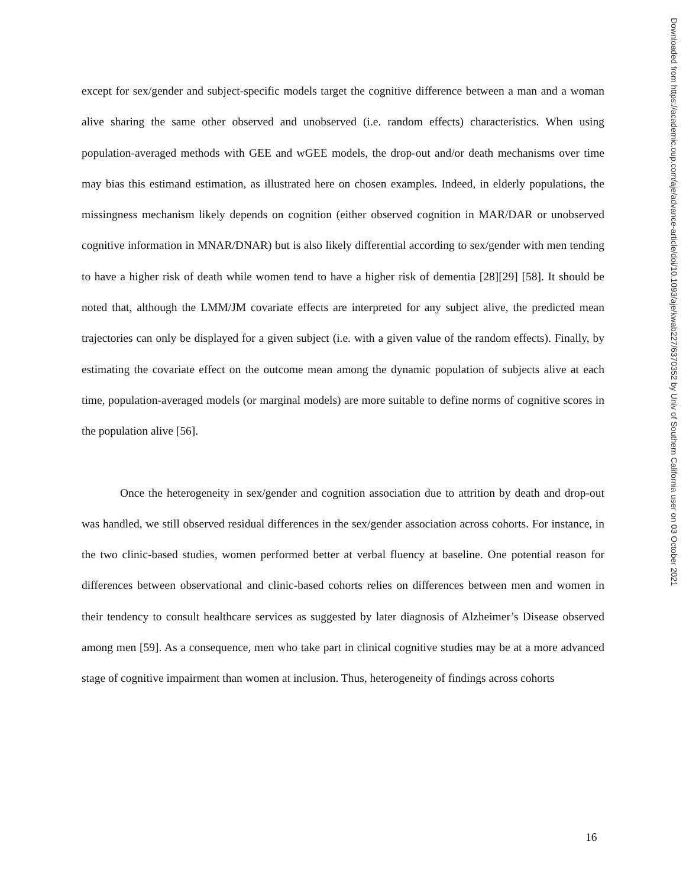except for sex/gender and subject-specific models target the cognitive difference between a man and a woman alive sharing the same other observed and unobserved (i.e. random effects) characteristics. When using population-averaged methods with GEE and wGEE models, the drop-out and/or death mechanisms over time may bias this estimand estimation, as illustrated here on chosen examples. Indeed, in elderly populations, the missingness mechanism likely depends on cognition (either observed cognition in MAR/DAR or unobserved cognitive information in MNAR/DNAR) but is also likely differential according to sex/gender with men tending to have a higher risk of death while women tend to have a higher risk of dementia [28][29] [58]. It should be noted that, although the LMM/JM covariate effects are interpreted for any subject alive, the predicted mean trajectories can only be displayed for a given subject (i.e. with a given value of the random effects). Finally, by estimating the covariate effect on the outcome mean among the dynamic population of subjects alive at each time, population-averaged models (or marginal models) are more suitable to define norms of cognitive scores in the population alive [56].
Once the heterogeneity in sex/gender and cognition association due to attrition by death and drop-out was handled, we still observed residual differences in the sex/gender association across cohorts. For instance, in the two clinic-based studies, women performed better at verbal fluency at baseline. One potential reason for differences between observational and clinic-based cohorts relies on differences between men and women in their tendency to consult healthcare services as suggested by later diagnosis of Alzheimer’s Disease observed among men [59]. As a consequence, men who take part in clinical cognitive studies may be at a more advanced stage of cognitive impairment than women at inclusion. Thus, heterogeneity of findings across cohorts
Downloaded from https://academic.oup.com/aje/advance-article/doi/10.1093/aje/kwab227/6370352 by Univ of Southern California user on 03 October 2021
16